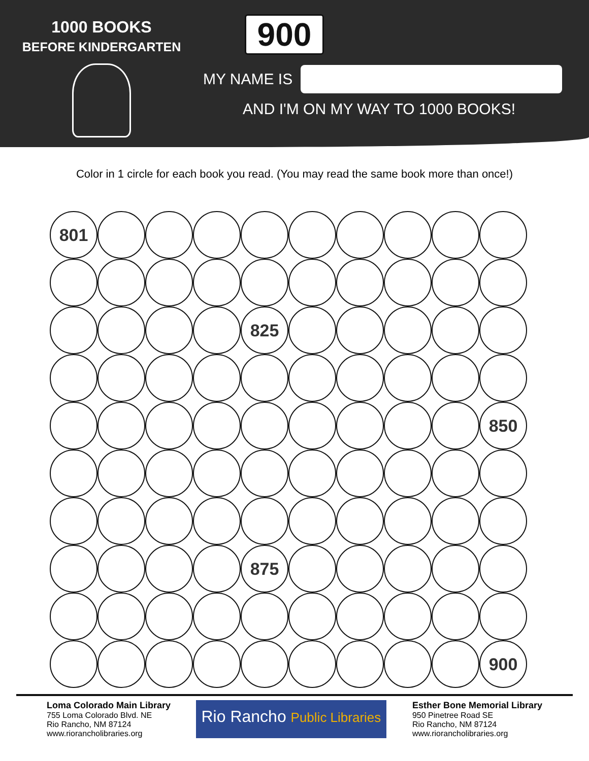1000 BOOKS
BEFORE KINDERGARTEN
900
MY NAME IS
AND I'M ON MY WAY TO 1000 BOOKS!
Color in 1 circle for each book you read. (You may read the same book more than once!)
801
825
850
875
900
Loma Colorado Main Library
755 Loma Colorado Blvd. NE
Rio Rancho, NM 87124
www.riorancholibraries.org
Rio Rancho Public Libraries
Esther Bone Memorial Library
950 Pinetree Road SE
Rio Rancho, NM 87124
www.riorancholibraries.org